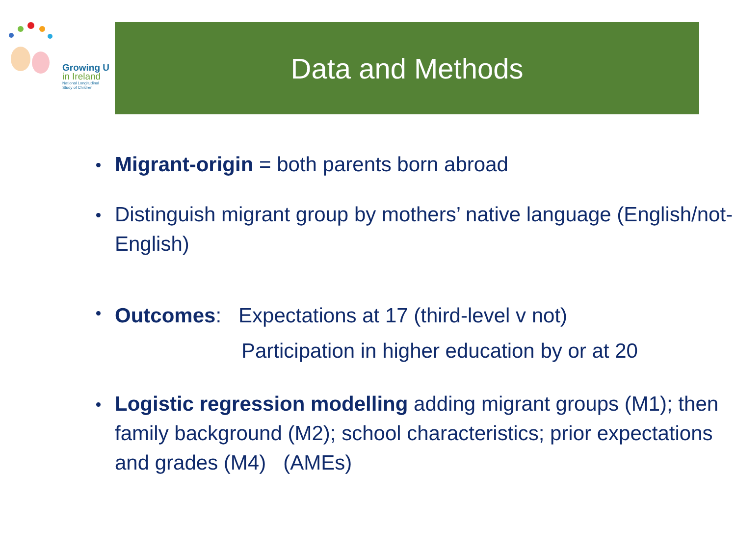Growing U
in Ireland
National Longitudinal
Study of Children
Data and Methods
Migrant-origin = both parents born abroad
Distinguish migrant group by mothers’ native language (English/not-English)
Outcomes: Expectations at 17 (third-level v not)
Participation in higher education by or at 20
Logistic regression modelling adding migrant groups (M1); then family background (M2); school characteristics; prior expectations and grades (M4) (AMEs)